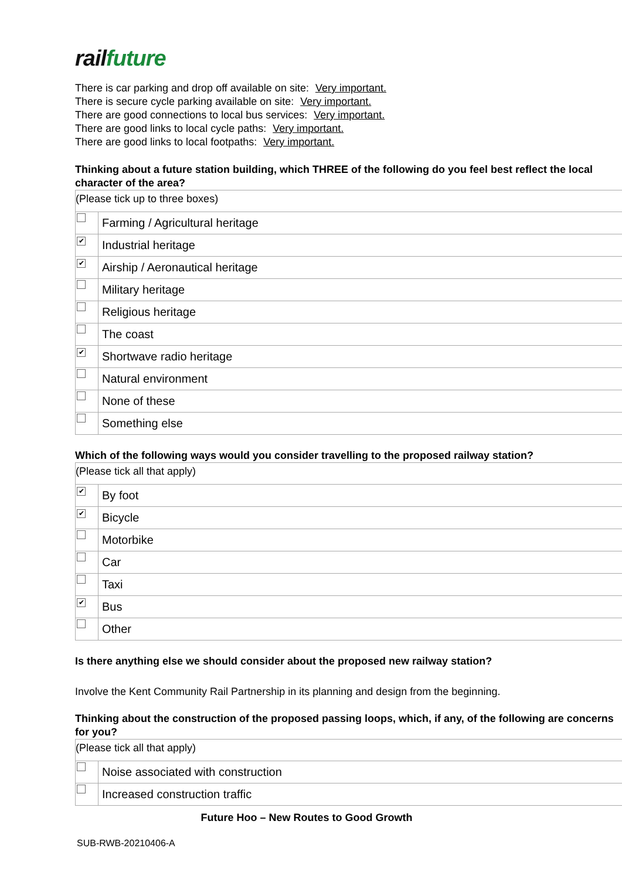rail future
There is car parking and drop off available on site: Very important.
There is secure cycle parking available on site: Very important.
There are good connections to local bus services: Very important.
There are good links to local cycle paths: Very important.
There are good links to local footpaths: Very important.
Thinking about a future station building, which THREE of the following do you feel best reflect the local character of the area?
(Please tick up to three boxes)
| | Farming / Agricultural heritage |
| ✔ | Industrial heritage |
| ✔ | Airship / Aeronautical heritage |
| | Military heritage |
| | Religious heritage |
| | The coast |
| ✔ | Shortwave radio heritage |
| | Natural environment |
| | None of these |
| | Something else |
Which of the following ways would you consider travelling to the proposed railway station?
(Please tick all that apply)
| ✔ | By foot |
| ✔ | Bicycle |
| | Motorbike |
| | Car |
| | Taxi |
| ✔ | Bus |
| | Other |
Is there anything else we should consider about the proposed new railway station?
Involve the Kent Community Rail Partnership in its planning and design from the beginning.
Thinking about the construction of the proposed passing loops, which, if any, of the following are concerns for you?
(Please tick all that apply)
| | Noise associated with construction |
| | Increased construction traffic |
Future Hoo – New Routes to Good Growth
SUB-RWB-20210406-A